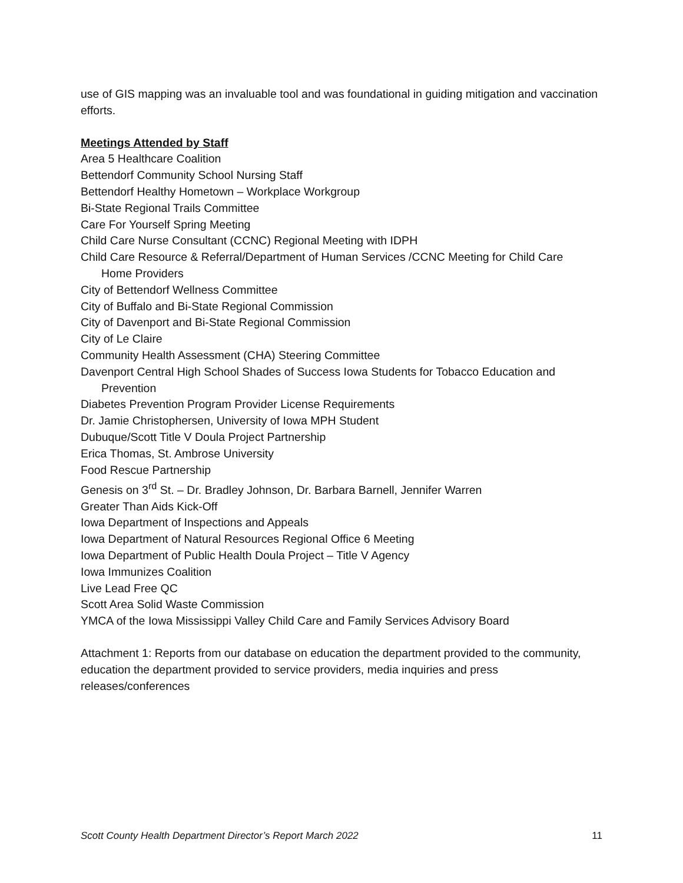use of GIS mapping was an invaluable tool and was foundational in guiding mitigation and vaccination efforts.
Meetings Attended by Staff
Area 5 Healthcare Coalition
Bettendorf Community School Nursing Staff
Bettendorf Healthy Hometown – Workplace Workgroup
Bi-State Regional Trails Committee
Care For Yourself Spring Meeting
Child Care Nurse Consultant (CCNC) Regional Meeting with IDPH
Child Care Resource & Referral/Department of Human Services /CCNC Meeting for Child Care
Home Providers
City of Bettendorf Wellness Committee
City of Buffalo and Bi-State Regional Commission
City of Davenport and Bi-State Regional Commission
City of Le Claire
Community Health Assessment (CHA) Steering Committee
Davenport Central High School Shades of Success Iowa Students for Tobacco Education and
Prevention
Diabetes Prevention Program Provider License Requirements
Dr. Jamie Christophersen, University of Iowa MPH Student
Dubuque/Scott Title V Doula Project Partnership
Erica Thomas, St. Ambrose University
Food Rescue Partnership
Genesis on 3<sup>rd</sup> St. – Dr. Bradley Johnson, Dr. Barbara Barnell, Jennifer Warren
Greater Than Aids Kick-Off
Iowa Department of Inspections and Appeals
Iowa Department of Natural Resources Regional Office 6 Meeting
Iowa Department of Public Health Doula Project – Title V Agency
Iowa Immunizes Coalition
Live Lead Free QC
Scott Area Solid Waste Commission
YMCA of the Iowa Mississippi Valley Child Care and Family Services Advisory Board
Attachment 1: Reports from our database on education the department provided to the community, education the department provided to service providers, media inquiries and press releases/conferences
Scott County Health Department Director’s Report March 2022 11